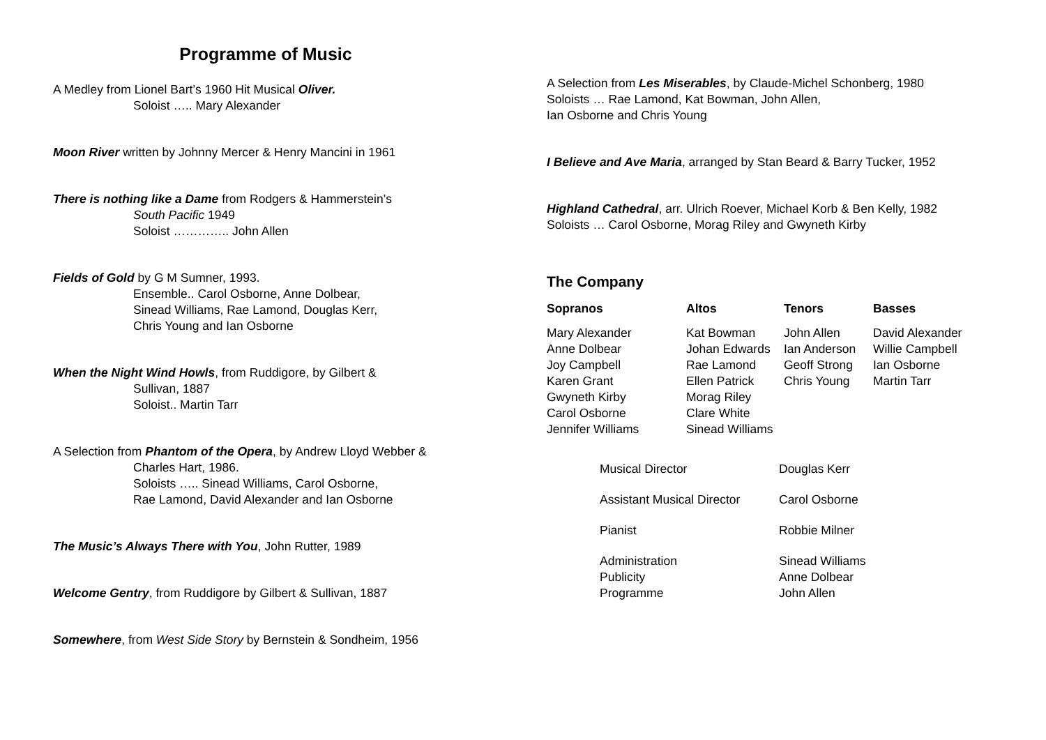Programme of Music
A Medley from Lionel Bart’s 1960 Hit Musical Oliver.
Soloist ….. Mary Alexander
Moon River written by Johnny Mercer & Henry Mancini in 1961
There is nothing like a Dame from Rodgers & Hammerstein’s
South Pacific 1949
Soloist ………….. John Allen
Fields of Gold by G M Sumner, 1993.
Ensemble.. Carol Osborne, Anne Dolbear,
Sinead Williams, Rae Lamond, Douglas Kerr,
Chris Young and Ian Osborne
When the Night Wind Howls, from Ruddigore, by Gilbert &
Sullivan, 1887
Soloist.. Martin Tarr
A Selection from Phantom of the Opera, by Andrew Lloyd Webber &
Charles Hart, 1986.
Soloists ….. Sinead Williams, Carol Osborne,
Rae Lamond, David Alexander and Ian Osborne
The Music’s Always There with You, John Rutter, 1989
Welcome Gentry, from Ruddigore by Gilbert & Sullivan, 1887
Somewhere, from West Side Story by Bernstein & Sondheim, 1956
A Selection from Les Miserables, by Claude-Michel Schonberg, 1980
Soloists … Rae Lamond, Kat Bowman, John Allen,
Ian Osborne and Chris Young
I Believe and Ave Maria, arranged by Stan Beard & Barry Tucker, 1952
Highland Cathedral, arr. Ulrich Roever, Michael Korb & Ben Kelly, 1982
Soloists … Carol Osborne, Morag Riley and Gwyneth Kirby
The Company
| Sopranos | Altos | Tenors | Basses |
| --- | --- | --- | --- |
| Mary Alexander Anne Dolbear Joy Campbell Karen Grant Gwyneth Kirby Carol Osborne Jennifer Williams | Kat Bowman Johan Edwards Rae Lamond Ellen Patrick Morag Riley Clare White Sinead Williams | John Allen Ian Anderson Geoff Strong Chris Young | David Alexander Willie Campbell Ian Osborne Martin Tarr |
| Musical Director | Douglas Kerr |
| Assistant Musical Director | Carol Osborne |
| Pianist | Robbie Milner |
| Administration Publicity Programme | Sinead Williams Anne Dolbear John Allen |